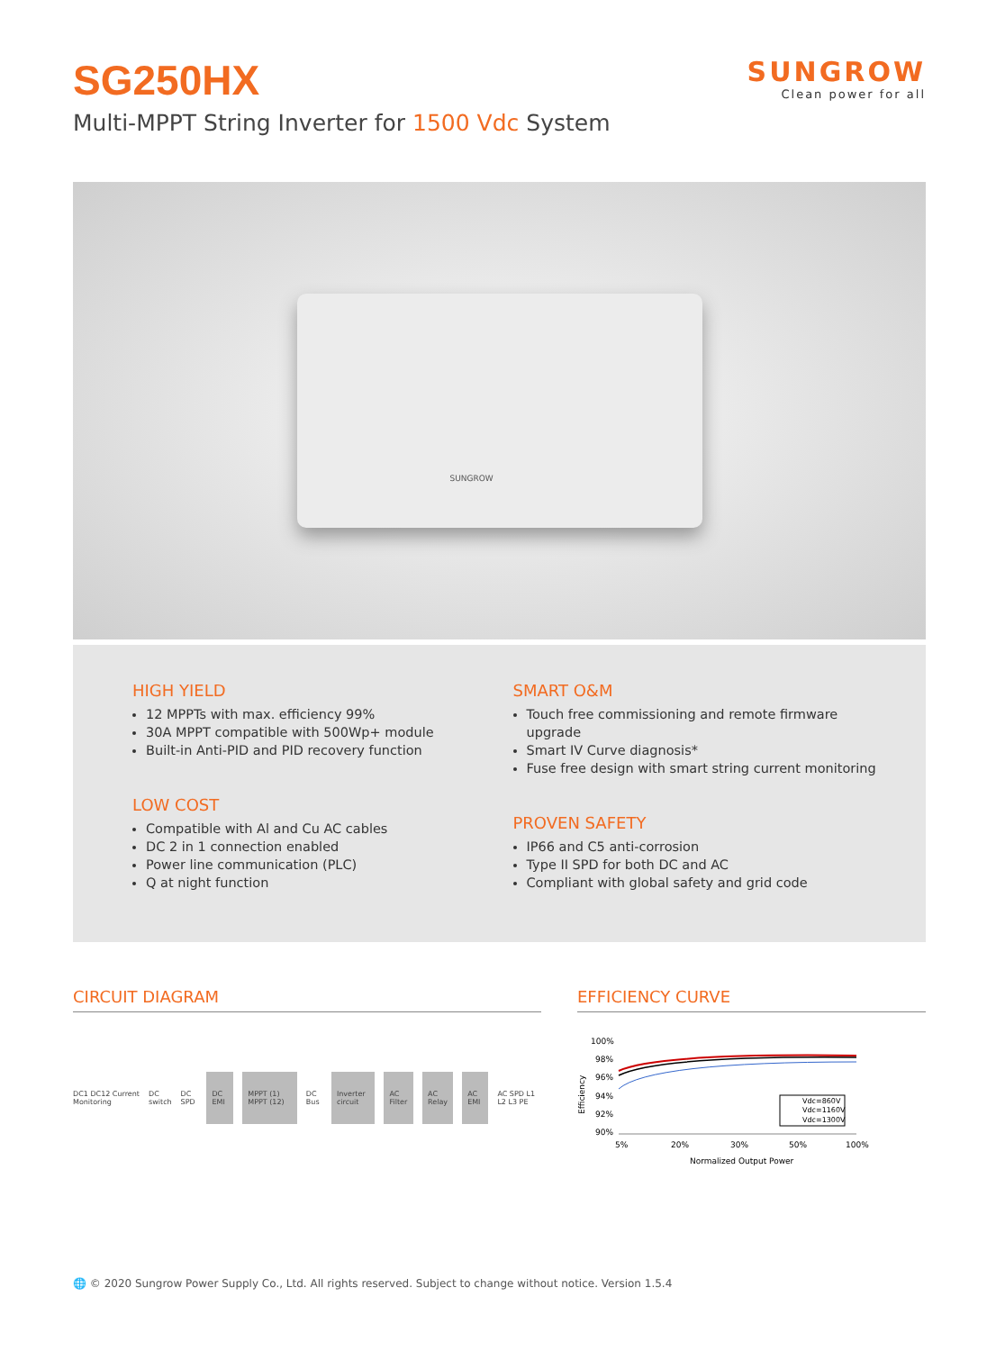SG250HX
Multi-MPPT String Inverter for 1500 Vdc System
SUNGROW
Clean power for all
SUNGROW
HIGH YIELD
12 MPPTs with max. efficiency 99%
30A MPPT compatible with 500Wp+ module
Built-in Anti-PID and PID recovery function
LOW COST
Compatible with Al and Cu AC cables
DC 2 in 1 connection enabled
Power line communication (PLC)
Q at night function
SMART O&M
Touch free commissioning and remote firmware upgrade
Smart IV Curve diagnosis*
Fuse free design with smart string current monitoring
PROVEN SAFETY
IP66 and C5 anti-corrosion
Type II SPD for both DC and AC
Compliant with global safety and grid code
CIRCUIT DIAGRAM
DC1 DC12 Current Monitoring DC switch DC SPD
DC EMI MPPT (1) MPPT (12)
DC Bus
Inverter circuit AC Filter AC Relay AC EMI
AC SPD L1 L2 L3 PE
EFFICIENCY CURVE
100%
98%
96%
94%
92%
90%
Efficiency
Vdc=860V
Vdc=1160V
Vdc=1300V
5%
20%
30%
50%
100%
Normalized Output Power
🌐 © 2020 Sungrow Power Supply Co., Ltd. All rights reserved. Subject to change without notice. Version 1.5.4